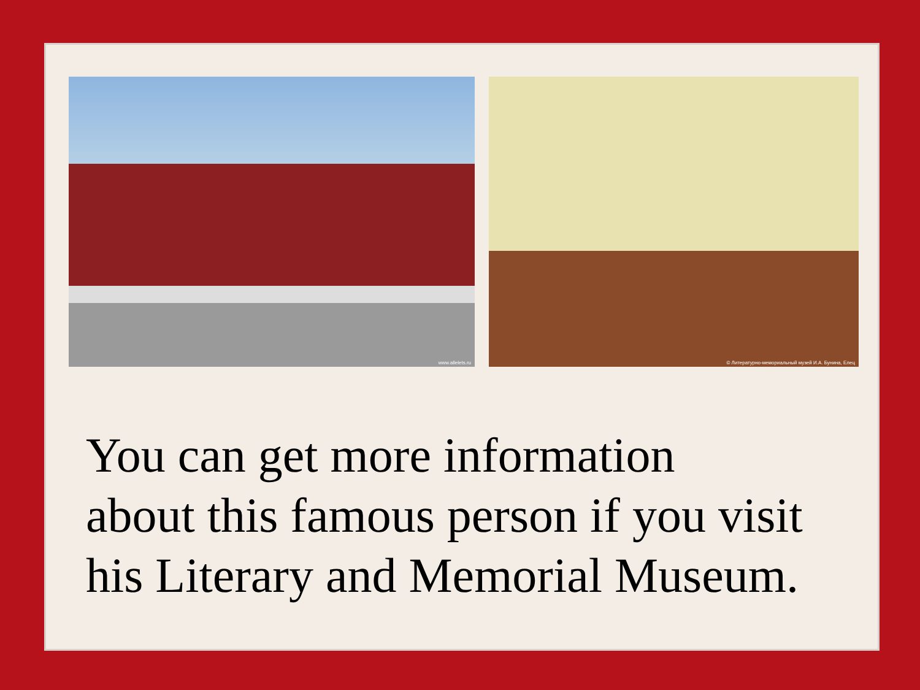www.allelets.ru
© Литературно-мемориальный музей И.А. Бунина, Елец
You can get more information
about this famous person if you visit
his Literary and Memorial Museum.